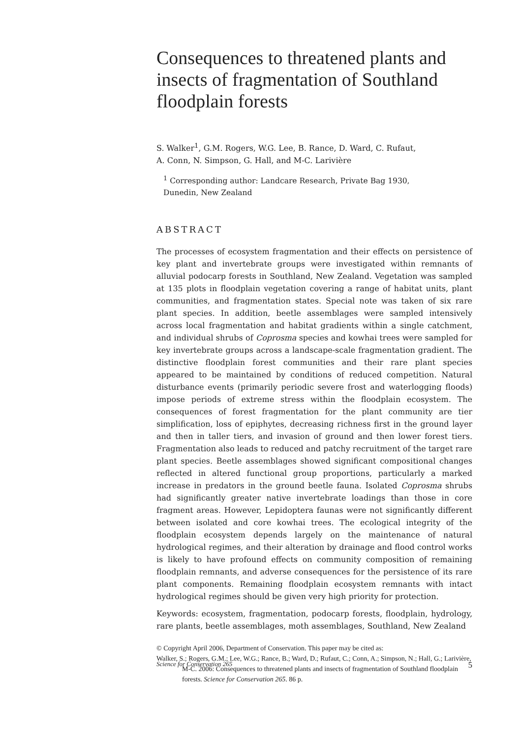Consequences to threatened plants and insects of fragmentation of Southland floodplain forests
S. Walker<sup>1</sup>, G.M. Rogers, W.G. Lee, B. Rance, D. Ward, C. Rufaut,
A. Conn, N. Simpson, G. Hall, and M-C. Larivière
<sup>1</sup> Corresponding author: Landcare Research, Private Bag 1930,
Dunedin, New Zealand
ABSTRACT
The processes of ecosystem fragmentation and their effects on persistence of key plant and invertebrate groups were investigated within remnants of alluvial podocarp forests in Southland, New Zealand. Vegetation was sampled at 135 plots in floodplain vegetation covering a range of habitat units, plant communities, and fragmentation states. Special note was taken of six rare plant species. In addition, beetle assemblages were sampled intensively across local fragmentation and habitat gradients within a single catchment, and individual shrubs of Coprosma species and kowhai trees were sampled for key invertebrate groups across a landscape-scale fragmentation gradient. The distinctive floodplain forest communities and their rare plant species appeared to be maintained by conditions of reduced competition. Natural disturbance events (primarily periodic severe frost and waterlogging floods) impose periods of extreme stress within the floodplain ecosystem. The consequences of forest fragmentation for the plant community are tier simplification, loss of epiphytes, decreasing richness first in the ground layer and then in taller tiers, and invasion of ground and then lower forest tiers. Fragmentation also leads to reduced and patchy recruitment of the target rare plant species. Beetle assemblages showed significant compositional changes reflected in altered functional group proportions, particularly a marked increase in predators in the ground beetle fauna. Isolated Coprosma shrubs had significantly greater native invertebrate loadings than those in core fragment areas. However, Lepidoptera faunas were not significantly different between isolated and core kowhai trees. The ecological integrity of the floodplain ecosystem depends largely on the maintenance of natural hydrological regimes, and their alteration by drainage and flood control works is likely to have profound effects on community composition of remaining floodplain remnants, and adverse consequences for the persistence of its rare plant components. Remaining floodplain ecosystem remnants with intact hydrological regimes should be given very high priority for protection.
Keywords: ecosystem, fragmentation, podocarp forests, floodplain, hydrology, rare plants, beetle assemblages, moth assemblages, Southland, New Zealand
© Copyright April 2006, Department of Conservation. This paper may be cited as:
Walker, S.; Rogers, G.M.; Lee, W.G.; Rance, B.; Ward, D.; Rufaut, C.; Conn, A.; Simpson, N.; Hall, G.; Larivière, M-C. 2006: Consequences to threatened plants and insects of fragmentation of Southland floodplain forests. Science for Conservation 265. 86 p.
Science for Conservation 265 5